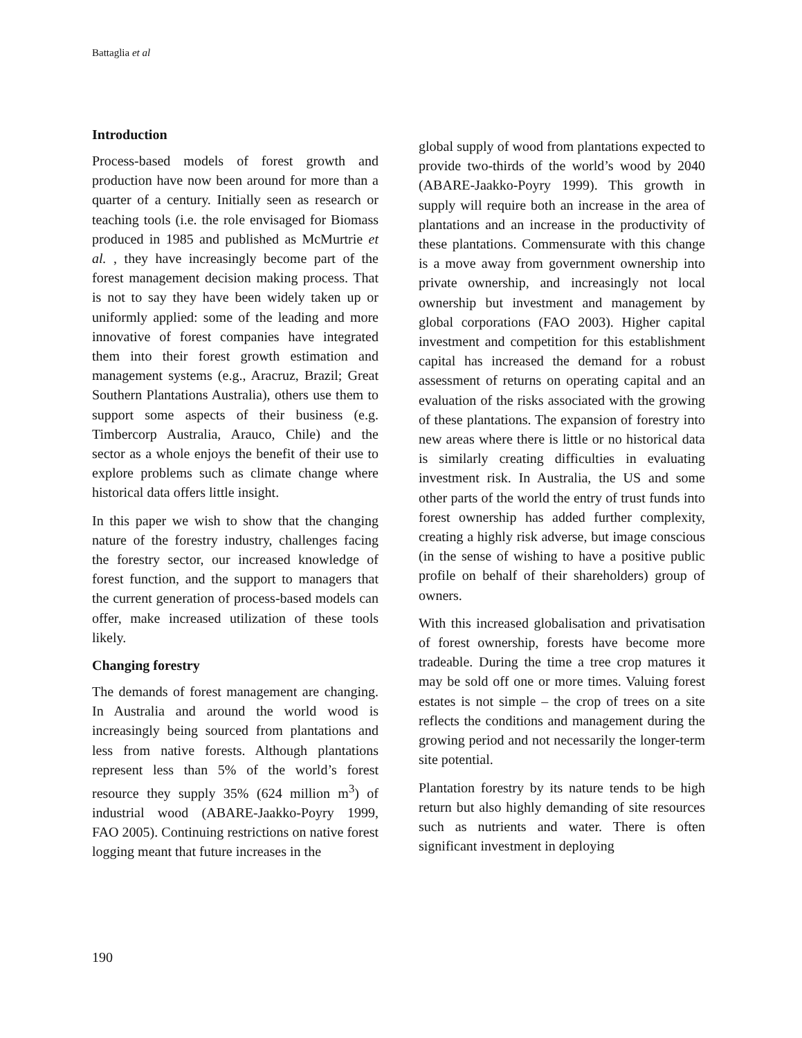Battaglia et al
Introduction
Process-based models of forest growth and production have now been around for more than a quarter of a century. Initially seen as research or teaching tools (i.e. the role envisaged for Biomass produced in 1985 and published as McMurtrie et al. , they have increasingly become part of the forest management decision making process. That is not to say they have been widely taken up or uniformly applied: some of the leading and more innovative of forest companies have integrated them into their forest growth estimation and management systems (e.g., Aracruz, Brazil; Great Southern Plantations Australia), others use them to support some aspects of their business (e.g. Timbercorp Australia, Arauco, Chile) and the sector as a whole enjoys the benefit of their use to explore problems such as climate change where historical data offers little insight.
In this paper we wish to show that the changing nature of the forestry industry, challenges facing the forestry sector, our increased knowledge of forest function, and the support to managers that the current generation of process-based models can offer, make increased utilization of these tools likely.
Changing forestry
The demands of forest management are changing. In Australia and around the world wood is increasingly being sourced from plantations and less from native forests. Although plantations represent less than 5% of the world’s forest resource they supply 35% (624 million m<sup>3</sup>) of industrial wood (ABARE-Jaakko-Poyry 1999, FAO 2005). Continuing restrictions on native forest logging meant that future increases in the
global supply of wood from plantations expected to provide two-thirds of the world’s wood by 2040 (ABARE-Jaakko-Poyry 1999). This growth in supply will require both an increase in the area of plantations and an increase in the productivity of these plantations. Commensurate with this change is a move away from government ownership into private ownership, and increasingly not local ownership but investment and management by global corporations (FAO 2003). Higher capital investment and competition for this establishment capital has increased the demand for a robust assessment of returns on operating capital and an evaluation of the risks associated with the growing of these plantations. The expansion of forestry into new areas where there is little or no historical data is similarly creating difficulties in evaluating investment risk. In Australia, the US and some other parts of the world the entry of trust funds into forest ownership has added further complexity, creating a highly risk adverse, but image conscious (in the sense of wishing to have a positive public profile on behalf of their shareholders) group of owners.
With this increased globalisation and privatisation of forest ownership, forests have become more tradeable. During the time a tree crop matures it may be sold off one or more times. Valuing forest estates is not simple – the crop of trees on a site reflects the conditions and management during the growing period and not necessarily the longer-term site potential.
Plantation forestry by its nature tends to be high return but also highly demanding of site resources such as nutrients and water. There is often significant investment in deploying
190